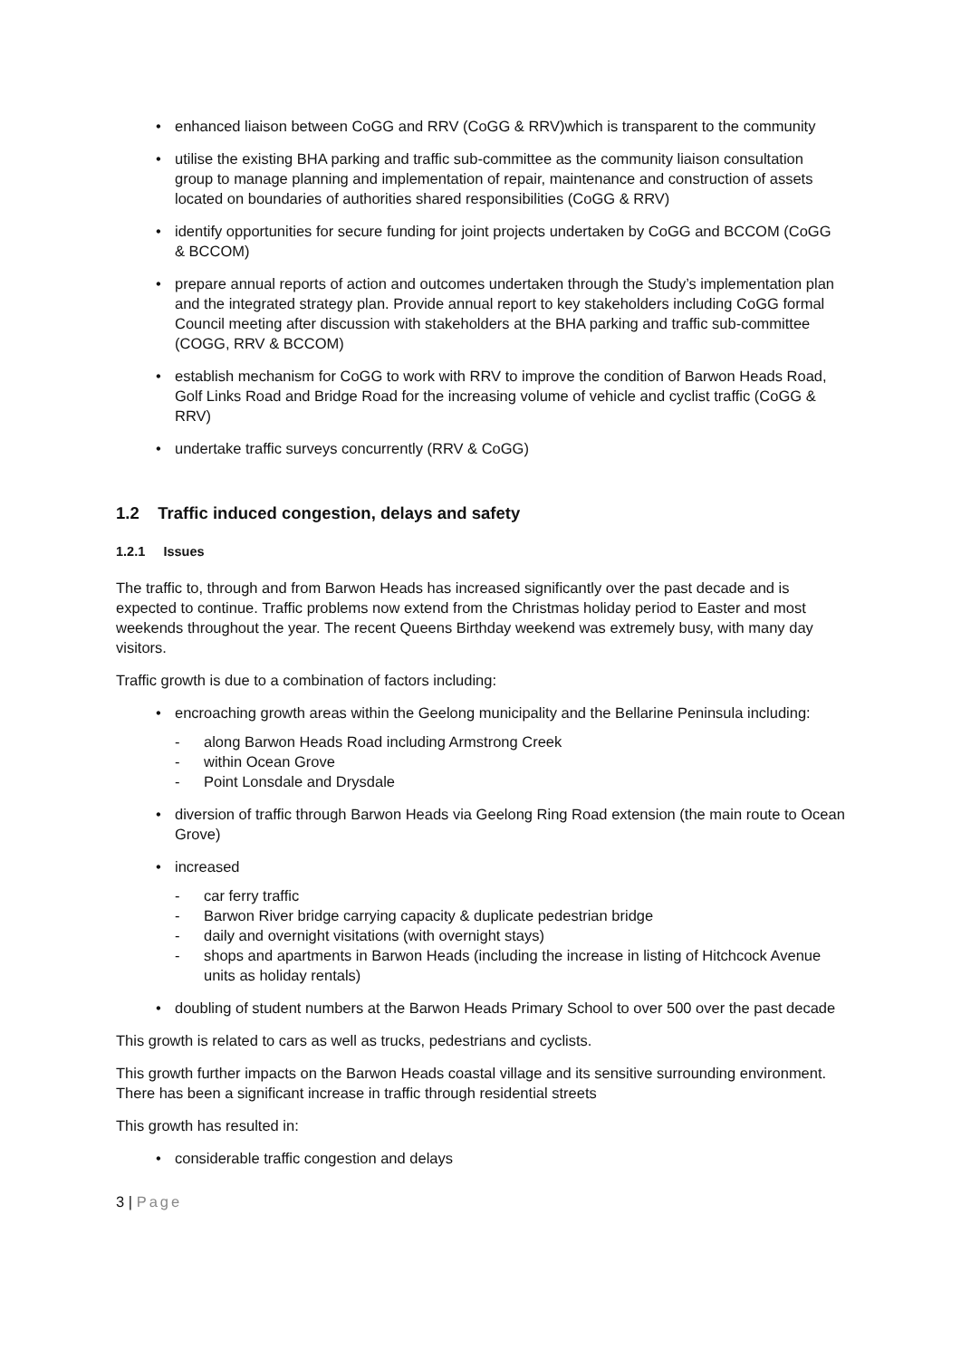• enhanced liaison between CoGG and RRV (CoGG & RRV)which is transparent to the community
• utilise the existing BHA parking and traffic sub-committee as the community liaison consultation group to manage planning and implementation of repair, maintenance and construction of assets located on boundaries of authorities shared responsibilities (CoGG & RRV)
• identify opportunities for secure funding for joint projects undertaken by CoGG and BCCOM (CoGG & BCCOM)
• prepare annual reports of action and outcomes undertaken through the Study’s implementation plan and the integrated strategy plan. Provide annual report to key stakeholders including CoGG formal Council meeting after discussion with stakeholders at the BHA parking and traffic sub-committee (COGG, RRV & BCCOM)
• establish mechanism for CoGG to work with RRV to improve the condition of Barwon Heads Road, Golf Links Road and Bridge Road for the increasing volume of vehicle and cyclist traffic (CoGG & RRV)
• undertake traffic surveys concurrently (RRV & CoGG)
1.2 Traffic induced congestion, delays and safety
1.2.1 Issues
The traffic to, through and from Barwon Heads has increased significantly over the past decade and is expected to continue. Traffic problems now extend from the Christmas holiday period to Easter and most weekends throughout the year. The recent Queens Birthday weekend was extremely busy, with many day visitors.
Traffic growth is due to a combination of factors including:
• encroaching growth areas within the Geelong municipality and the Bellarine Peninsula including:
- along Barwon Heads Road including Armstrong Creek
- within Ocean Grove
- Point Lonsdale and Drysdale
• diversion of traffic through Barwon Heads via Geelong Ring Road extension (the main route to Ocean Grove)
• increased
- car ferry traffic
- Barwon River bridge carrying capacity & duplicate pedestrian bridge
- daily and overnight visitations (with overnight stays)
- shops and apartments in Barwon Heads (including the increase in listing of Hitchcock Avenue units as holiday rentals)
• doubling of student numbers at the Barwon Heads Primary School to over 500 over the past decade
This growth is related to cars as well as trucks, pedestrians and cyclists.
This growth further impacts on the Barwon Heads coastal village and its sensitive surrounding environment. There has been a significant increase in traffic through residential streets
This growth has resulted in:
• considerable traffic congestion and delays
3 | Page